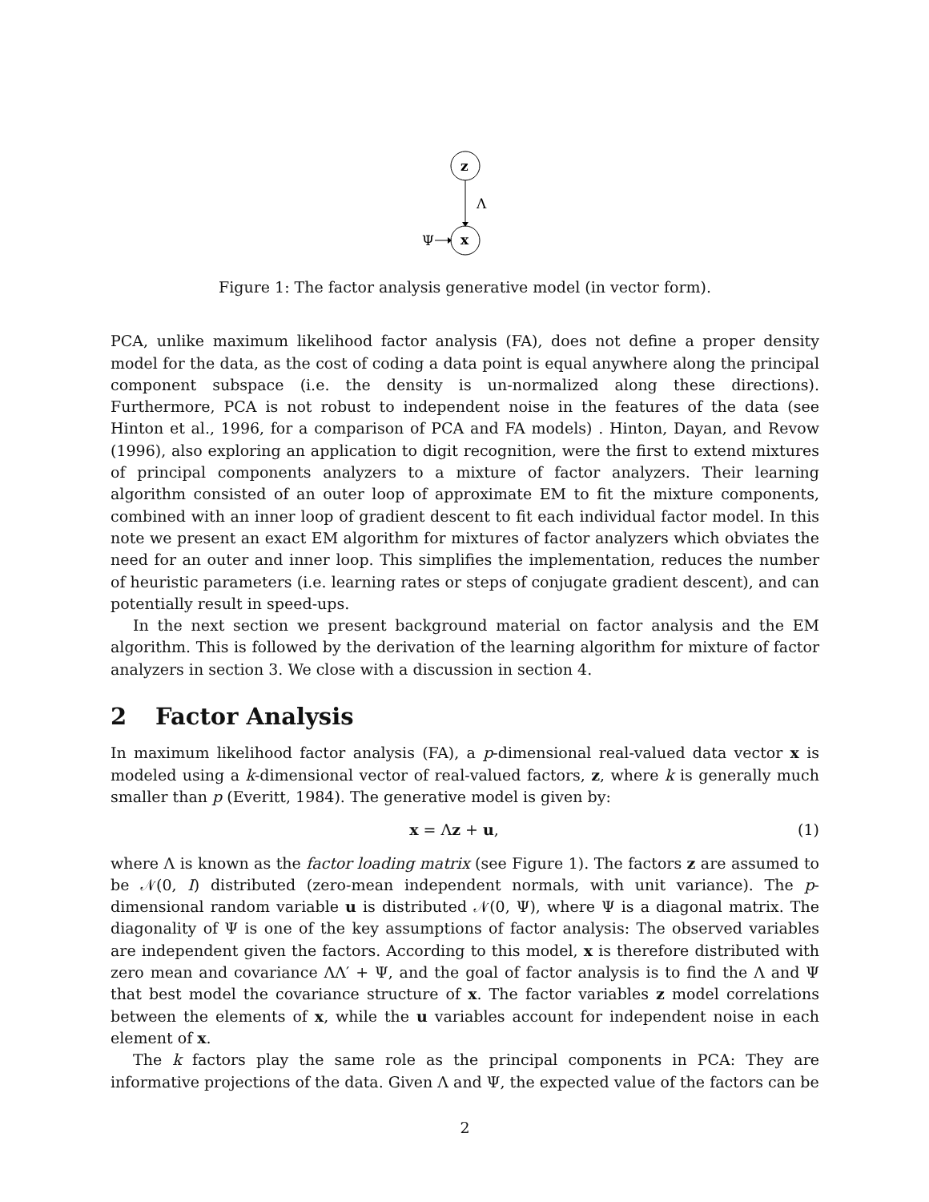z
Λ
x
Ψ
Figure 1: The factor analysis generative model (in vector form).
PCA, unlike maximum likelihood factor analysis (FA), does not define a proper density model for the data, as the cost of coding a data point is equal anywhere along the principal component subspace (i.e. the density is un-normalized along these directions). Furthermore, PCA is not robust to independent noise in the features of the data (see Hinton et al., 1996, for a comparison of PCA and FA models) . Hinton, Dayan, and Revow (1996), also exploring an application to digit recognition, were the first to extend mixtures of principal components analyzers to a mixture of factor analyzers. Their learning algorithm consisted of an outer loop of approximate EM to fit the mixture components, combined with an inner loop of gradient descent to fit each individual factor model. In this note we present an exact EM algorithm for mixtures of factor analyzers which obviates the need for an outer and inner loop. This simplifies the implementation, reduces the number of heuristic parameters (i.e. learning rates or steps of conjugate gradient descent), and can potentially result in speed-ups.
In the next section we present background material on factor analysis and the EM algorithm. This is followed by the derivation of the learning algorithm for mixture of factor analyzers in section 3. We close with a discussion in section 4.
2 Factor Analysis
In maximum likelihood factor analysis (FA), a p-dimensional real-valued data vector x is modeled using a k-dimensional vector of real-valued factors, z, where k is generally much smaller than p (Everitt, 1984). The generative model is given by:
x = Λz + u, (1)
where Λ is known as the factor loading matrix (see Figure 1). The factors z are assumed to be 𝒩(0, I) distributed (zero-mean independent normals, with unit variance). The p-dimensional random variable u is distributed 𝒩(0, Ψ), where Ψ is a diagonal matrix. The diagonality of Ψ is one of the key assumptions of factor analysis: The observed variables are independent given the factors. According to this model, x is therefore distributed with zero mean and covariance ΛΛ′ + Ψ, and the goal of factor analysis is to find the Λ and Ψ that best model the covariance structure of x. The factor variables z model correlations between the elements of x, while the u variables account for independent noise in each element of x.
The k factors play the same role as the principal components in PCA: They are informative projections of the data. Given Λ and Ψ, the expected value of the factors can be
2